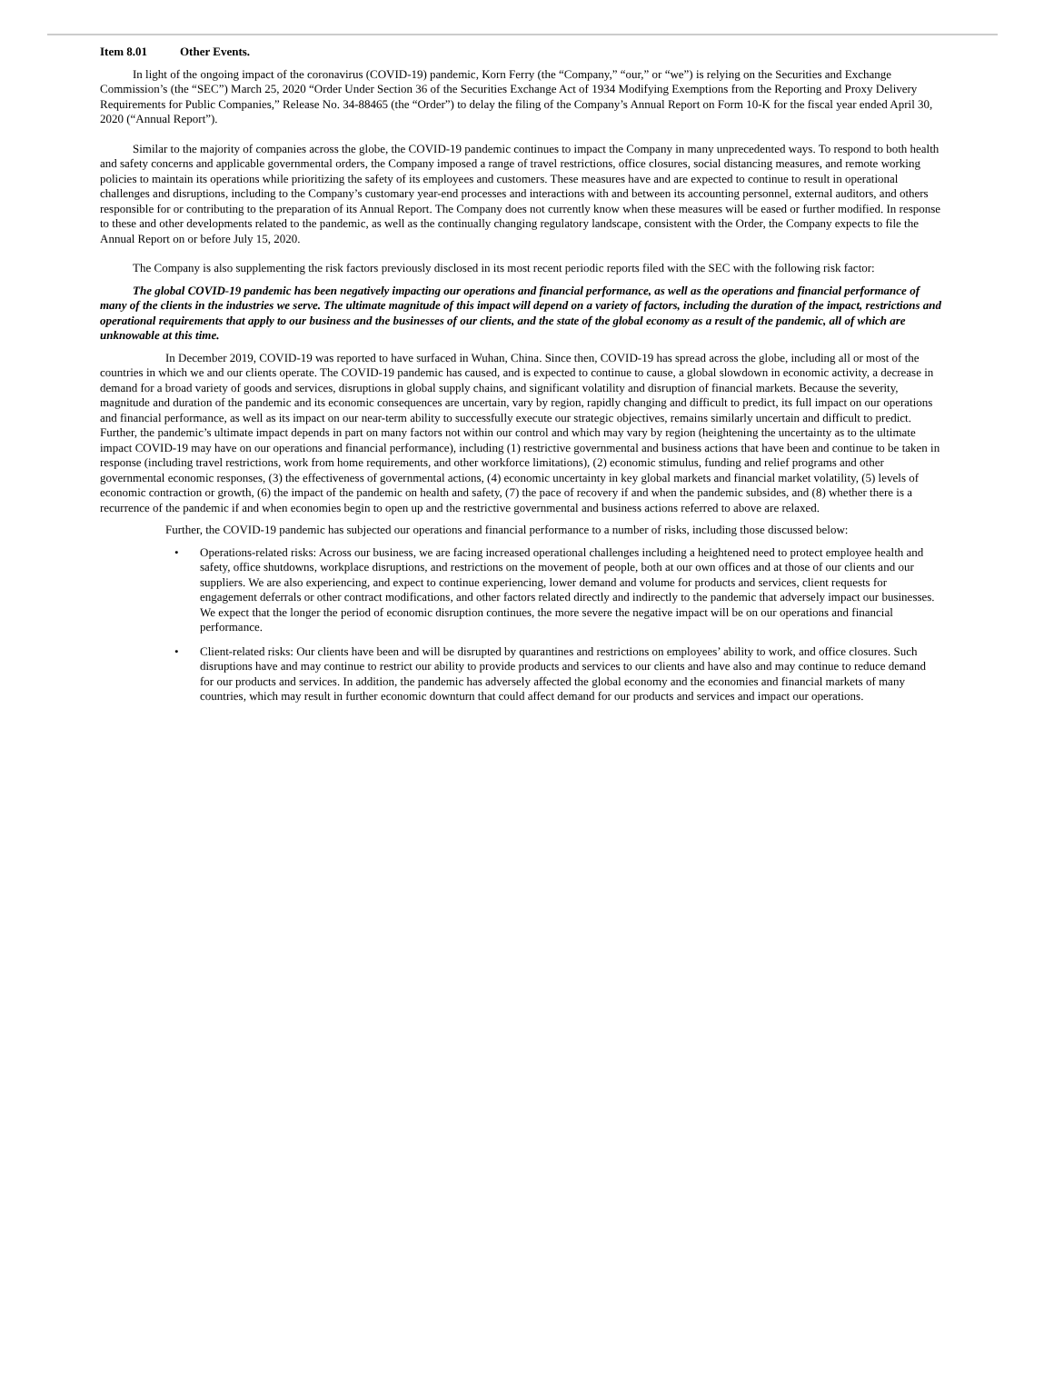Item 8.01 Other Events.
In light of the ongoing impact of the coronavirus (COVID-19) pandemic, Korn Ferry (the “Company,” “our,” or “we”) is relying on the Securities and Exchange Commission’s (the “SEC”) March 25, 2020 “Order Under Section 36 of the Securities Exchange Act of 1934 Modifying Exemptions from the Reporting and Proxy Delivery Requirements for Public Companies,” Release No. 34-88465 (the “Order”) to delay the filing of the Company’s Annual Report on Form 10-K for the fiscal year ended April 30, 2020 (“Annual Report”).
Similar to the majority of companies across the globe, the COVID-19 pandemic continues to impact the Company in many unprecedented ways. To respond to both health and safety concerns and applicable governmental orders, the Company imposed a range of travel restrictions, office closures, social distancing measures, and remote working policies to maintain its operations while prioritizing the safety of its employees and customers. These measures have and are expected to continue to result in operational challenges and disruptions, including to the Company’s customary year-end processes and interactions with and between its accounting personnel, external auditors, and others responsible for or contributing to the preparation of its Annual Report. The Company does not currently know when these measures will be eased or further modified. In response to these and other developments related to the pandemic, as well as the continually changing regulatory landscape, consistent with the Order, the Company expects to file the Annual Report on or before July 15, 2020.
The Company is also supplementing the risk factors previously disclosed in its most recent periodic reports filed with the SEC with the following risk factor:
The global COVID-19 pandemic has been negatively impacting our operations and financial performance, as well as the operations and financial performance of many of the clients in the industries we serve. The ultimate magnitude of this impact will depend on a variety of factors, including the duration of the impact, restrictions and operational requirements that apply to our business and the businesses of our clients, and the state of the global economy as a result of the pandemic, all of which are unknowable at this time.
In December 2019, COVID-19 was reported to have surfaced in Wuhan, China. Since then, COVID-19 has spread across the globe, including all or most of the countries in which we and our clients operate. The COVID-19 pandemic has caused, and is expected to continue to cause, a global slowdown in economic activity, a decrease in demand for a broad variety of goods and services, disruptions in global supply chains, and significant volatility and disruption of financial markets. Because the severity, magnitude and duration of the pandemic and its economic consequences are uncertain, vary by region, rapidly changing and difficult to predict, its full impact on our operations and financial performance, as well as its impact on our near-term ability to successfully execute our strategic objectives, remains similarly uncertain and difficult to predict. Further, the pandemic’s ultimate impact depends in part on many factors not within our control and which may vary by region (heightening the uncertainty as to the ultimate impact COVID-19 may have on our operations and financial performance), including (1) restrictive governmental and business actions that have been and continue to be taken in response (including travel restrictions, work from home requirements, and other workforce limitations), (2) economic stimulus, funding and relief programs and other governmental economic responses, (3) the effectiveness of governmental actions, (4) economic uncertainty in key global markets and financial market volatility, (5) levels of economic contraction or growth, (6) the impact of the pandemic on health and safety, (7) the pace of recovery if and when the pandemic subsides, and (8) whether there is a recurrence of the pandemic if and when economies begin to open up and the restrictive governmental and business actions referred to above are relaxed.
Further, the COVID-19 pandemic has subjected our operations and financial performance to a number of risks, including those discussed below:
• Operations-related risks: Across our business, we are facing increased operational challenges including a heightened need to protect employee health and safety, office shutdowns, workplace disruptions, and restrictions on the movement of people, both at our own offices and at those of our clients and our suppliers. We are also experiencing, and expect to continue experiencing, lower demand and volume for products and services, client requests for engagement deferrals or other contract modifications, and other factors related directly and indirectly to the pandemic that adversely impact our businesses. We expect that the longer the period of economic disruption continues, the more severe the negative impact will be on our operations and financial performance.
• Client-related risks: Our clients have been and will be disrupted by quarantines and restrictions on employees’ ability to work, and office closures. Such disruptions have and may continue to restrict our ability to provide products and services to our clients and have also and may continue to reduce demand for our products and services. In addition, the pandemic has adversely affected the global economy and the economies and financial markets of many countries, which may result in further economic downturn that could affect demand for our products and services and impact our operations.